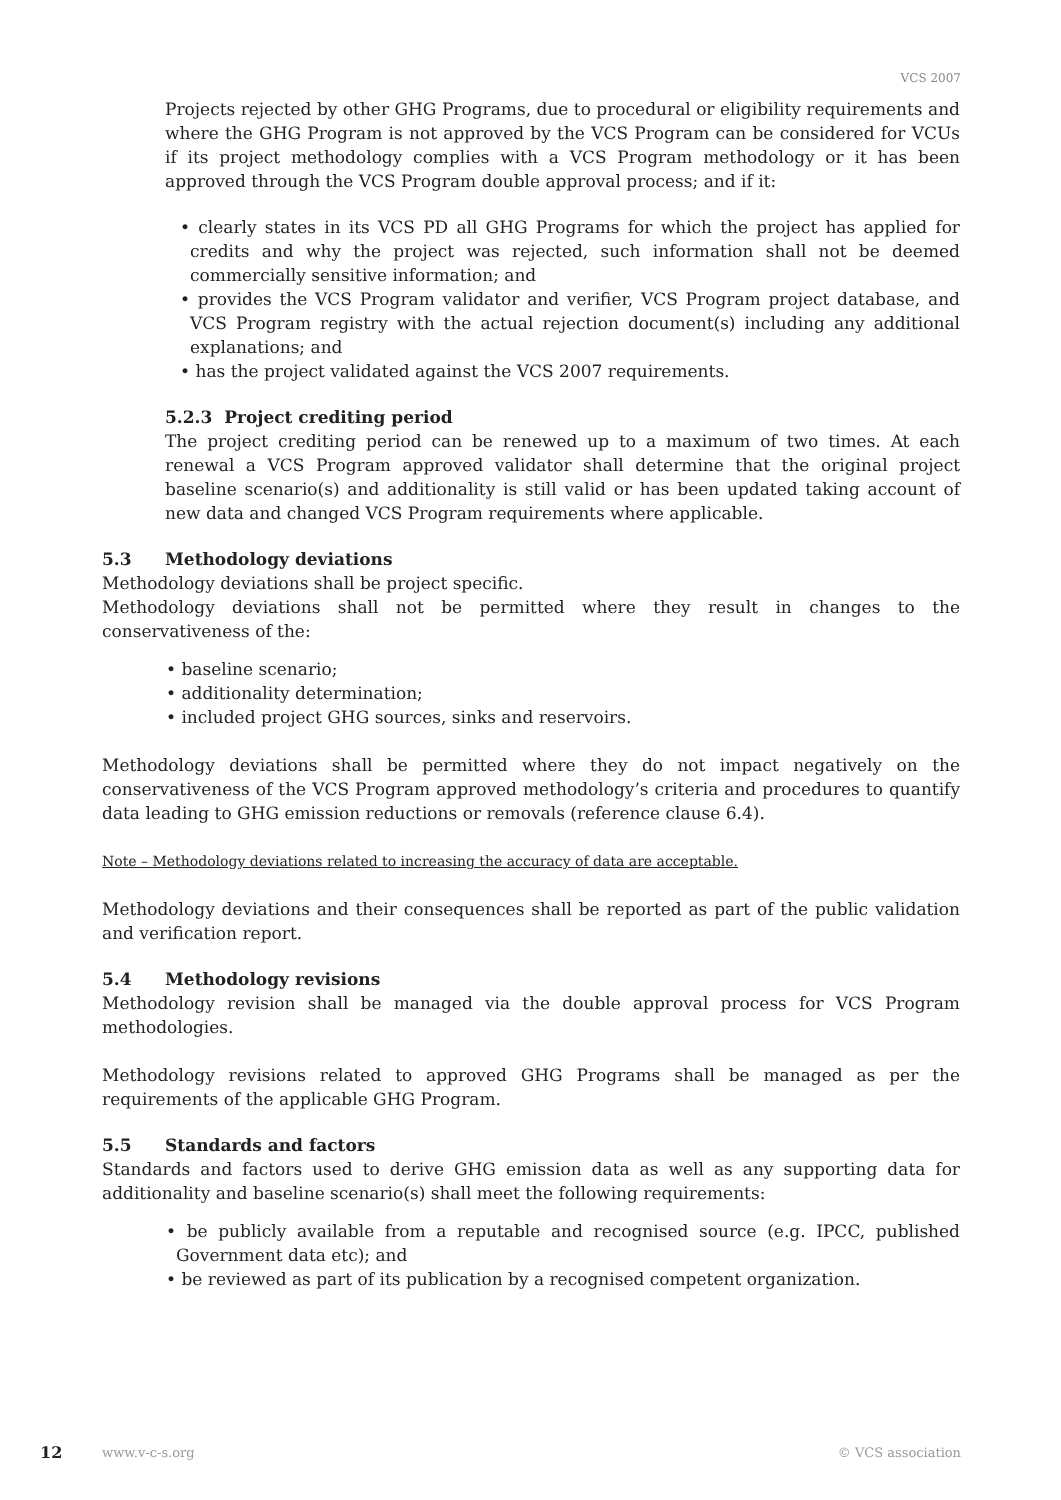VCS 2007
Projects rejected by other GHG Programs, due to procedural or eligibility requirements and where the GHG Program is not approved by the VCS Program can be considered for VCUs if its project methodology complies with a VCS Program methodology or it has been approved through the VCS Program double approval process; and if it:
• clearly states in its VCS PD all GHG Programs for which the project has applied for credits and why the project was rejected, such information shall not be deemed commercially sensitive information; and
• provides the VCS Program validator and verifier, VCS Program project database, and VCS Program registry with the actual rejection document(s) including any additional explanations; and
• has the project validated against the VCS 2007 requirements.
5.2.3 Project crediting period
The project crediting period can be renewed up to a maximum of two times. At each renewal a VCS Program approved validator shall determine that the original project baseline scenario(s) and additionality is still valid or has been updated taking account of new data and changed VCS Program requirements where applicable.
5.3 Methodology deviations
Methodology deviations shall be project specific.
Methodology deviations shall not be permitted where they result in changes to the conservativeness of the:
• baseline scenario;
• additionality determination;
• included project GHG sources, sinks and reservoirs.
Methodology deviations shall be permitted where they do not impact negatively on the conservativeness of the VCS Program approved methodology’s criteria and procedures to quantify data leading to GHG emission reductions or removals (reference clause 6.4).
Note – Methodology deviations related to increasing the accuracy of data are acceptable.
Methodology deviations and their consequences shall be reported as part of the public validation and verification report.
5.4 Methodology revisions
Methodology revision shall be managed via the double approval process for VCS Program methodologies.
Methodology revisions related to approved GHG Programs shall be managed as per the requirements of the applicable GHG Program.
5.5 Standards and factors
Standards and factors used to derive GHG emission data as well as any supporting data for additionality and baseline scenario(s) shall meet the following requirements:
• be publicly available from a reputable and recognised source (e.g. IPCC, published Government data etc); and
• be reviewed as part of its publication by a recognised competent organization.
12 www.v-c-s.org © VCS association